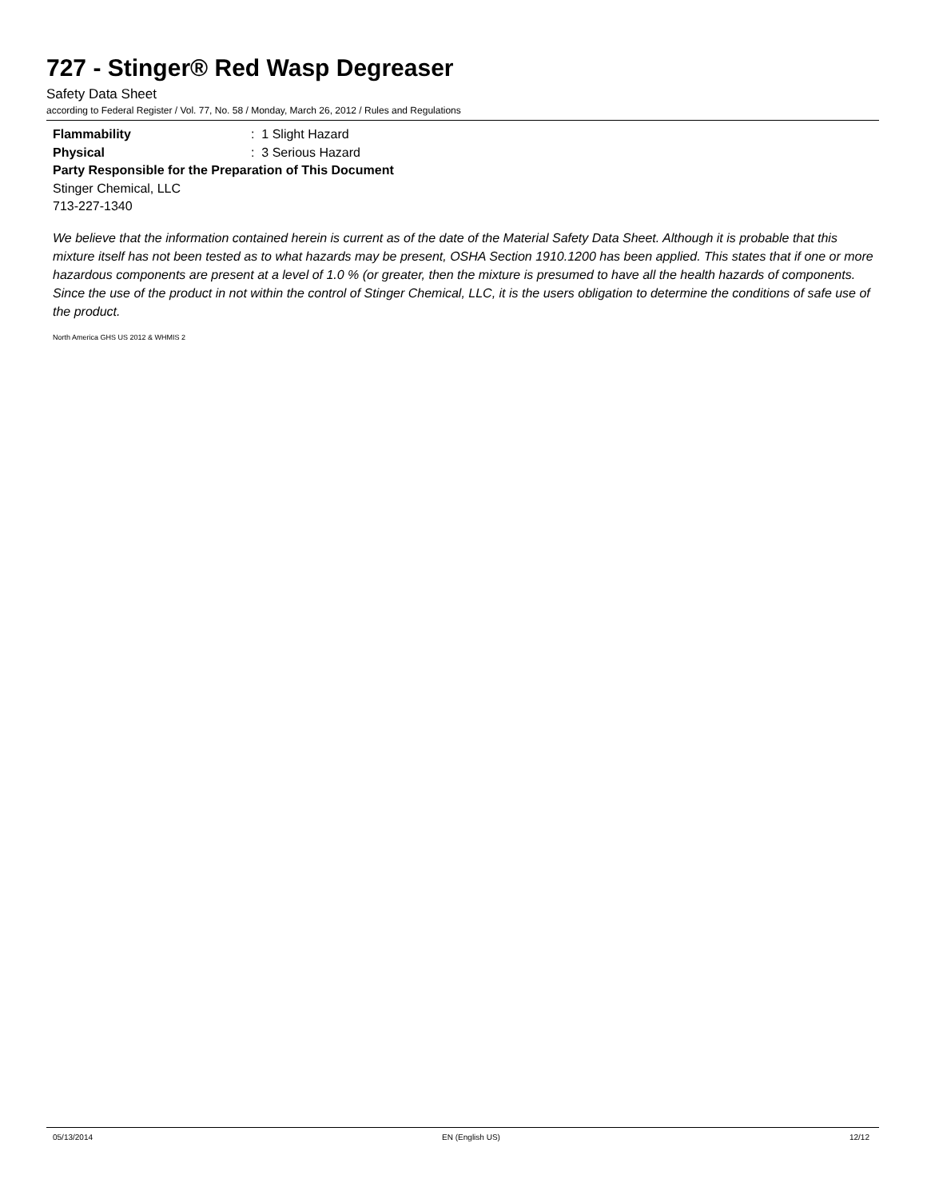727 - Stinger® Red Wasp Degreaser
Safety Data Sheet
according to Federal Register / Vol. 77, No. 58 / Monday, March 26, 2012 / Rules and Regulations
Flammability: 1 Slight Hazard
Physical: 3 Serious Hazard
Party Responsible for the Preparation of This Document
Stinger Chemical, LLC
713-227-1340
We believe that the information contained herein is current as of the date of the Material Safety Data Sheet. Although it is probable that this mixture itself has not been tested as to what hazards may be present, OSHA Section 1910.1200 has been applied. This states that if one or more hazardous components are present at a level of 1.0 % (or greater, then the mixture is presumed to have all the health hazards of components. Since the use of the product in not within the control of Stinger Chemical, LLC, it is the users obligation to determine the conditions of safe use of the product.
North America GHS US 2012 & WHMIS 2
05/13/2014 EN (English US) 12/12